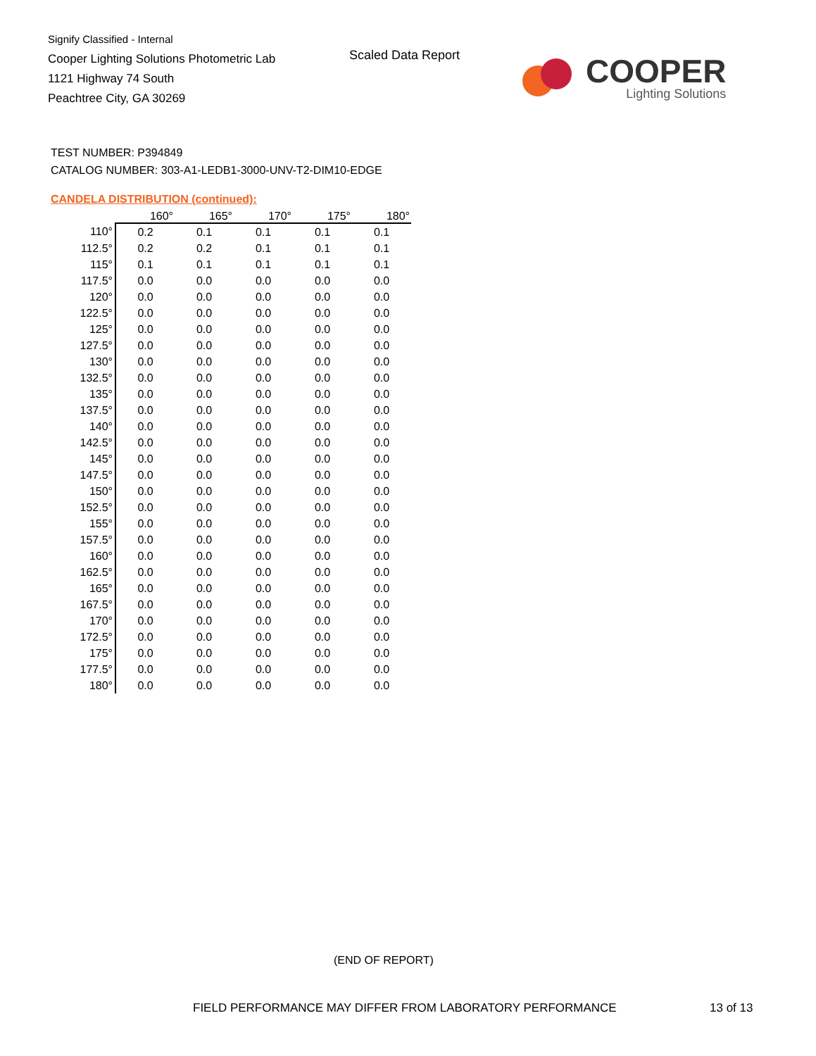Signify Classified - Internal
Cooper Lighting Solutions Photometric Lab
1121 Highway 74 South
Peachtree City, GA 30269
Scaled Data Report
COOPER
Lighting Solutions
TEST NUMBER: P394849
CATALOG NUMBER: 303-A1-LEDB1-3000-UNV-T2-DIM10-EDGE
CANDELA DISTRIBUTION (continued):
| | 160° | 165° | 170° | 175° | 180° |
| --- | --- | --- | --- | --- | --- |
| 110° | 0.2 | 0.1 | 0.1 | 0.1 | 0.1 |
| 112.5° | 0.2 | 0.2 | 0.1 | 0.1 | 0.1 |
| 115° | 0.1 | 0.1 | 0.1 | 0.1 | 0.1 |
| 117.5° | 0.0 | 0.0 | 0.0 | 0.0 | 0.0 |
| 120° | 0.0 | 0.0 | 0.0 | 0.0 | 0.0 |
| 122.5° | 0.0 | 0.0 | 0.0 | 0.0 | 0.0 |
| 125° | 0.0 | 0.0 | 0.0 | 0.0 | 0.0 |
| 127.5° | 0.0 | 0.0 | 0.0 | 0.0 | 0.0 |
| 130° | 0.0 | 0.0 | 0.0 | 0.0 | 0.0 |
| 132.5° | 0.0 | 0.0 | 0.0 | 0.0 | 0.0 |
| 135° | 0.0 | 0.0 | 0.0 | 0.0 | 0.0 |
| 137.5° | 0.0 | 0.0 | 0.0 | 0.0 | 0.0 |
| 140° | 0.0 | 0.0 | 0.0 | 0.0 | 0.0 |
| 142.5° | 0.0 | 0.0 | 0.0 | 0.0 | 0.0 |
| 145° | 0.0 | 0.0 | 0.0 | 0.0 | 0.0 |
| 147.5° | 0.0 | 0.0 | 0.0 | 0.0 | 0.0 |
| 150° | 0.0 | 0.0 | 0.0 | 0.0 | 0.0 |
| 152.5° | 0.0 | 0.0 | 0.0 | 0.0 | 0.0 |
| 155° | 0.0 | 0.0 | 0.0 | 0.0 | 0.0 |
| 157.5° | 0.0 | 0.0 | 0.0 | 0.0 | 0.0 |
| 160° | 0.0 | 0.0 | 0.0 | 0.0 | 0.0 |
| 162.5° | 0.0 | 0.0 | 0.0 | 0.0 | 0.0 |
| 165° | 0.0 | 0.0 | 0.0 | 0.0 | 0.0 |
| 167.5° | 0.0 | 0.0 | 0.0 | 0.0 | 0.0 |
| 170° | 0.0 | 0.0 | 0.0 | 0.0 | 0.0 |
| 172.5° | 0.0 | 0.0 | 0.0 | 0.0 | 0.0 |
| 175° | 0.0 | 0.0 | 0.0 | 0.0 | 0.0 |
| 177.5° | 0.0 | 0.0 | 0.0 | 0.0 | 0.0 |
| 180° | 0.0 | 0.0 | 0.0 | 0.0 | 0.0 |
(END OF REPORT)
FIELD PERFORMANCE MAY DIFFER FROM LABORATORY PERFORMANCE
13 of 13